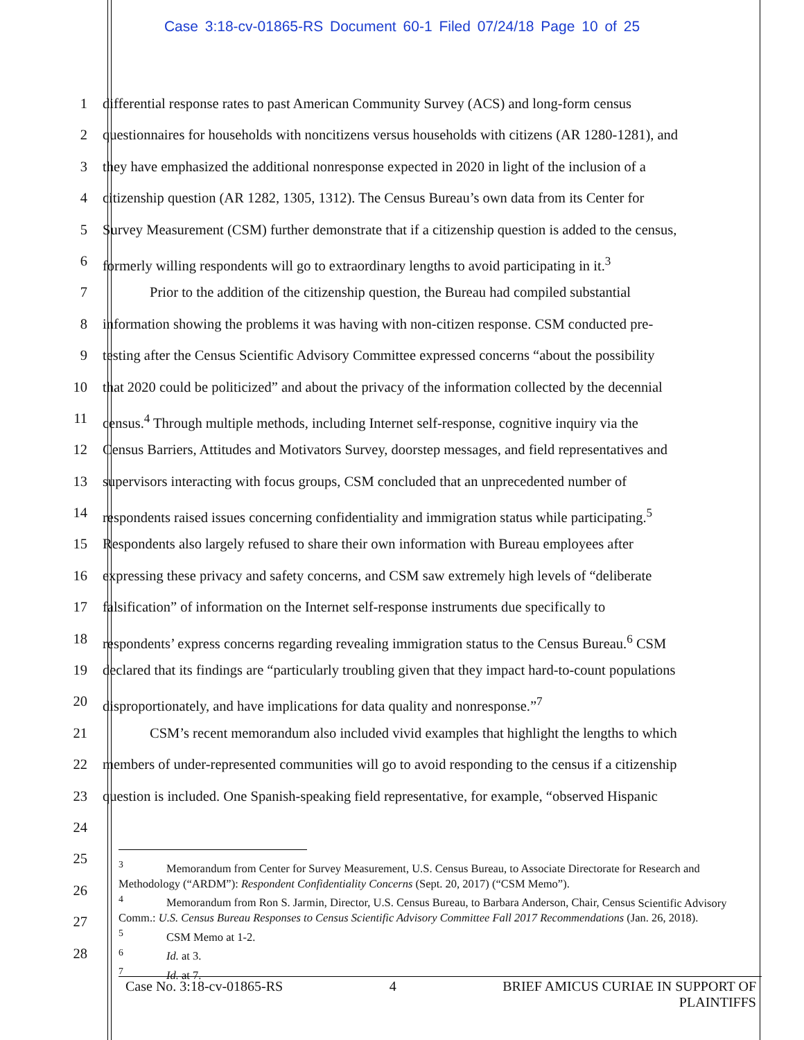Case 3:18-cv-01865-RS Document 60-1 Filed 07/24/18 Page 10 of 25
1 differential response rates to past American Community Survey (ACS) and long-form census
2 questionnaires for households with noncitizens versus households with citizens (AR 1280-1281), and
3 they have emphasized the additional nonresponse expected in 2020 in light of the inclusion of a
4 citizenship question (AR 1282, 1305, 1312). The Census Bureau’s own data from its Center for
5 Survey Measurement (CSM) further demonstrate that if a citizenship question is added to the census,
6 formerly willing respondents will go to extraordinary lengths to avoid participating in it.<sup>3</sup>
7 Prior to the addition of the citizenship question, the Bureau had compiled substantial
8 information showing the problems it was having with non-citizen response. CSM conducted pre-
9 testing after the Census Scientific Advisory Committee expressed concerns “about the possibility
10 that 2020 could be politicized” and about the privacy of the information collected by the decennial
11 census.<sup>4</sup> Through multiple methods, including Internet self-response, cognitive inquiry via the
12 Census Barriers, Attitudes and Motivators Survey, doorstep messages, and field representatives and
13 supervisors interacting with focus groups, CSM concluded that an unprecedented number of
14 respondents raised issues concerning confidentiality and immigration status while participating.<sup>5</sup>
15 Respondents also largely refused to share their own information with Bureau employees after
16 expressing these privacy and safety concerns, and CSM saw extremely high levels of “deliberate
17 falsification” of information on the Internet self-response instruments due specifically to
18 respondents’ express concerns regarding revealing immigration status to the Census Bureau.<sup>6</sup> CSM
19 declared that its findings are “particularly troubling given that they impact hard-to-count populations
20 disproportionately, and have implications for data quality and nonresponse.”<sup>7</sup>
21 CSM’s recent memorandum also included vivid examples that highlight the lengths to which
22 members of under-represented communities will go to avoid responding to the census if a citizenship
23 question is included. One Spanish-speaking field representative, for example, “observed Hispanic
24
25
26
27
28
<sup>3</sup> Memorandum from Center for Survey Measurement, U.S. Census Bureau, to Associate Directorate for Research and Methodology (“ARDM”): Respondent Confidentiality Concerns (Sept. 20, 2017) (“CSM Memo”).
<sup>4</sup> Memorandum from Ron S. Jarmin, Director, U.S. Census Bureau, to Barbara Anderson, Chair, Census Scientific Advisory Comm.: U.S. Census Bureau Responses to Census Scientific Advisory Committee Fall 2017 Recommendations (Jan. 26, 2018).
<sup>5</sup> CSM Memo at 1-2.
<sup>6</sup> Id. at 3.
<sup>7</sup> Id. at 7.
Case No. 3:18-cv-01865-RS 4 BRIEF AMICUS CURIAE IN SUPPORT OF
PLAINTIFFS